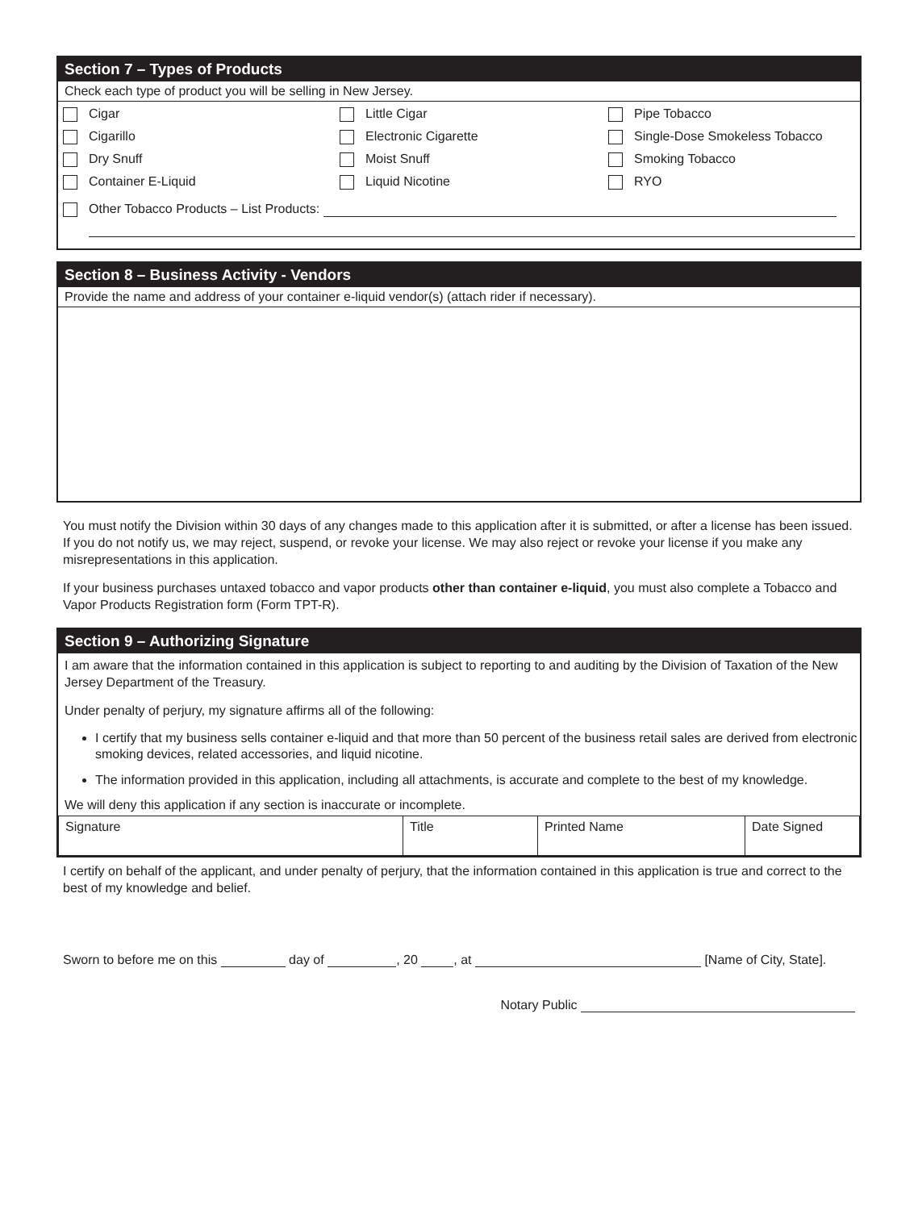Section 7 – Types of Products
Check each type of product you will be selling in New Jersey.
Cigar
Little Cigar
Pipe Tobacco
Cigarillo
Electronic Cigarette
Single-Dose Smokeless Tobacco
Dry Snuff
Moist Snuff
Smoking Tobacco
Container E-Liquid
Liquid Nicotine
RYO
Other Tobacco Products – List Products:
Section 8 – Business Activity - Vendors
Provide the name and address of your container e-liquid vendor(s) (attach rider if necessary).
You must notify the Division within 30 days of any changes made to this application after it is submitted, or after a license has been issued. If you do not notify us, we may reject, suspend, or revoke your license. We may also reject or revoke your license if you make any misrepresentations in this application.
If your business purchases untaxed tobacco and vapor products other than container e-liquid, you must also complete a Tobacco and Vapor Products Registration form (Form TPT-R).
Section 9 – Authorizing Signature
I am aware that the information contained in this application is subject to reporting to and auditing by the Division of Taxation of the New Jersey Department of the Treasury.
Under penalty of perjury, my signature affirms all of the following:
I certify that my business sells container e-liquid and that more than 50 percent of the business retail sales are derived from electronic smoking devices, related accessories, and liquid nicotine.
The information provided in this application, including all attachments, is accurate and complete to the best of my knowledge.
We will deny this application if any section is inaccurate or incomplete.
| Signature | Title | Printed Name | Date Signed |
I certify on behalf of the applicant, and under penalty of perjury, that the information contained in this application is true and correct to the best of my knowledge and belief.
Sworn to before me on this day of , 20 , at [Name of City, State].
Notary Public